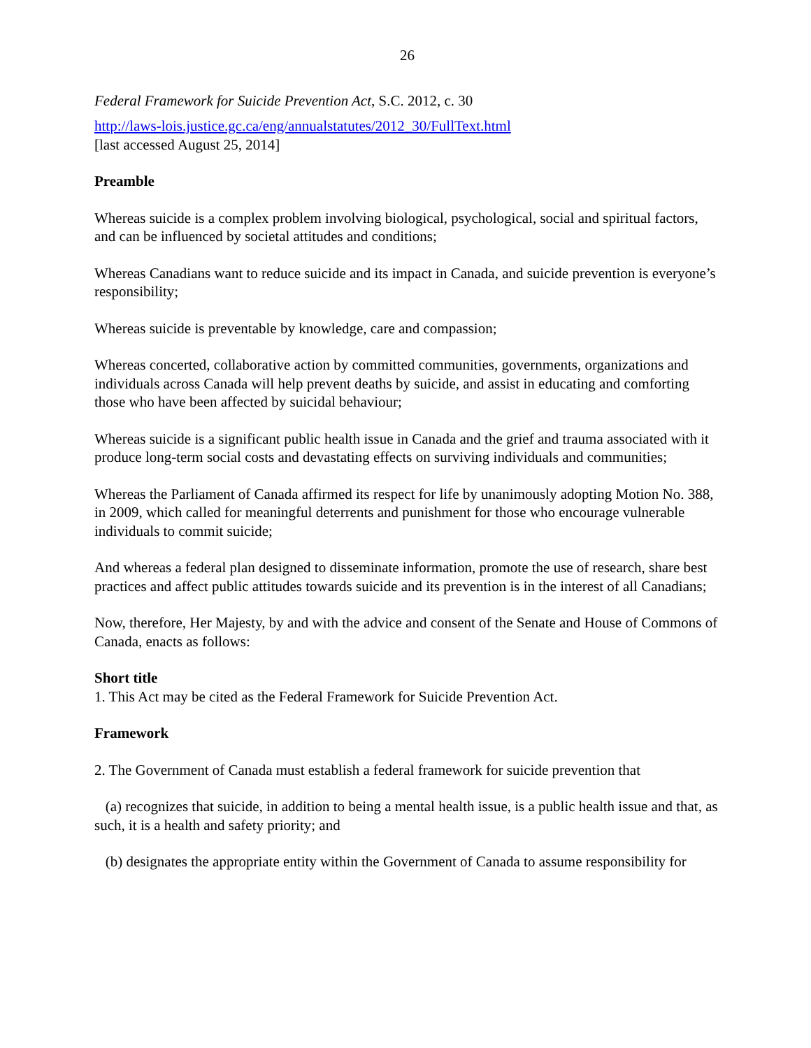26
Federal Framework for Suicide Prevention Act, S.C. 2012, c. 30
http://laws-lois.justice.gc.ca/eng/annualstatutes/2012_30/FullText.html
[last accessed August 25, 2014]
Preamble
Whereas suicide is a complex problem involving biological, psychological, social and spiritual factors, and can be influenced by societal attitudes and conditions;
Whereas Canadians want to reduce suicide and its impact in Canada, and suicide prevention is everyone’s responsibility;
Whereas suicide is preventable by knowledge, care and compassion;
Whereas concerted, collaborative action by committed communities, governments, organizations and individuals across Canada will help prevent deaths by suicide, and assist in educating and comforting those who have been affected by suicidal behaviour;
Whereas suicide is a significant public health issue in Canada and the grief and trauma associated with it produce long-term social costs and devastating effects on surviving individuals and communities;
Whereas the Parliament of Canada affirmed its respect for life by unanimously adopting Motion No. 388, in 2009, which called for meaningful deterrents and punishment for those who encourage vulnerable individuals to commit suicide;
And whereas a federal plan designed to disseminate information, promote the use of research, share best practices and affect public attitudes towards suicide and its prevention is in the interest of all Canadians;
Now, therefore, Her Majesty, by and with the advice and consent of the Senate and House of Commons of Canada, enacts as follows:
Short title
1. This Act may be cited as the Federal Framework for Suicide Prevention Act.
Framework
2. The Government of Canada must establish a federal framework for suicide prevention that
(a) recognizes that suicide, in addition to being a mental health issue, is a public health issue and that, as such, it is a health and safety priority; and
(b) designates the appropriate entity within the Government of Canada to assume responsibility for